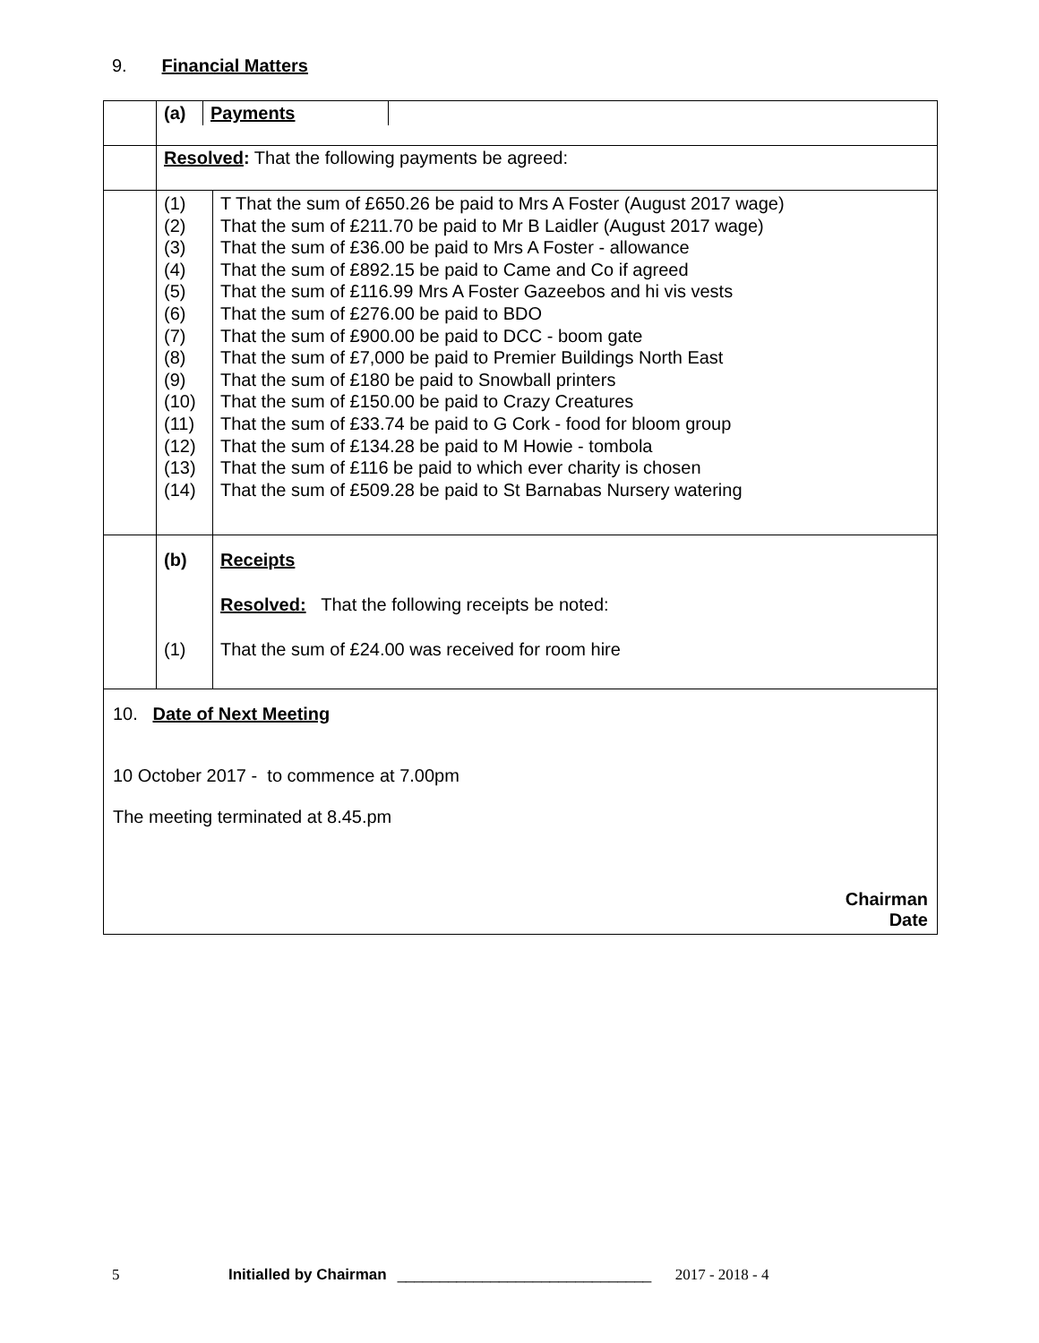9. Financial Matters
| | / (a) / Payments / / | |
| | Resolved : That the following payments be agreed: | |
| | (1) (2) (3) (4) (5) (6) (7) (8) (9) (10) (11) (12) (13) (14) | T That the sum of £650.26 be paid to Mrs A Foster (August 2017 wage) That the sum of £211.70 be paid to Mr B Laidler (August 2017 wage) That the sum of £36.00 be paid to Mrs A Foster - allowance That the sum of £892.15 be paid to Came and Co if agreed That the sum of £116.99 Mrs A Foster Gazeebos and hi vis vests That the sum of £276.00 be paid to BDO That the sum of £900.00 be paid to DCC - boom gate That the sum of £7,000 be paid to Premier Buildings North East That the sum of £180 be paid to Snowball printers That the sum of £150.00 be paid to Crazy Creatures That the sum of £33.74 be paid to G Cork - food for bloom group That the sum of £134.28 be paid to M Howie - tombola That the sum of £116 be paid to which ever charity is chosen That the sum of £509.28 be paid to St Barnabas Nursery watering |
| | (b) (1) | Receipts Resolved: That the following receipts be noted: That the sum of £24.00 was received for room hire |
| 10. Date of Next Meeting 10 October 2017 - to commence at 7.00pm The meeting terminated at 8.45.pm Chairman Date | | |
5 Initialled by Chairman ______________________________ 2017 - 2018 - 4